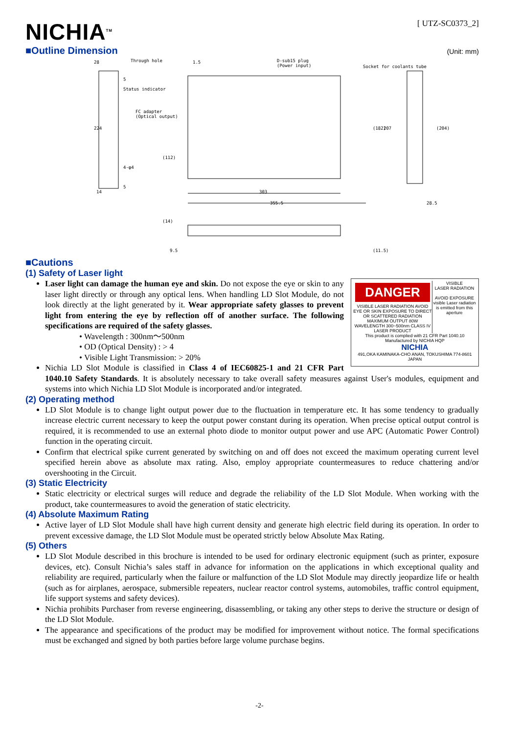NICHIA<sup>TM</sup>
[ UTZ-SC0373_2]
■Outline Dimension
(Unit: mm)
Through hole
Status indicator
FC adapter
(Optical output)
D-sub15 plug
(Power input)
Socket for coolants tube
28
1.5
224
(112)
(182)
207
(204)
14
303
355.5
28.5
(14)
9.5
(11.5)
4-φ4
5
5
■Cautions
(1) Safety of Laser light
DANGER
VISIBLE LASER RADIATION AVOID EYE OR SKIN EXPOSURE TO DIRECT OR SCATTERED RADIATION MAXIMUM OUTPUT 80W WAVELENGTH 300~500nm CLASS IV LASER PRODUCT
VISIBLE
LASER RADIATION
AVOID EXPOSURE
visible Laser radiation is emitted from this aperture
This product is complied with 21 CFR Part 1040.10
Manufactured by NICHIA HQP
NICHIA
491,OKA KAMINAKA-CHO ANAN, TOKUSHIMA 774-8601 JAPAN
Laser light can damage the human eye and skin. Do not expose the eye or skin to any laser light directly or through any optical lens. When handling LD Slot Module, do not look directly at the light generated by it. Wear appropriate safety glasses to prevent light from entering the eye by reflection off of another surface. The following specifications are required of the safety glasses.
• Wavelength : 300nm～500nm
• OD (Optical Density) : > 4
• Visible Light Transmission: > 20%
Nichia LD Slot Module is classified in Class 4 of IEC60825-1 and 21 CFR Part 1040.10 Safety Standards. It is absolutely necessary to take overall safety measures against User's modules, equipment and systems into which Nichia LD Slot Module is incorporated and/or integrated.
(2) Operating method
LD Slot Module is to change light output power due to the fluctuation in temperature etc. It has some tendency to gradually increase electric current necessary to keep the output power constant during its operation. When precise optical output control is required, it is recommended to use an external photo diode to monitor output power and use APC (Automatic Power Control) function in the operating circuit.
Confirm that electrical spike current generated by switching on and off does not exceed the maximum operating current level specified herein above as absolute max rating. Also, employ appropriate countermeasures to reduce chattering and/or overshooting in the Circuit.
(3) Static Electricity
Static electricity or electrical surges will reduce and degrade the reliability of the LD Slot Module. When working with the product, take countermeasures to avoid the generation of static electricity.
(4) Absolute Maximum Rating
Active layer of LD Slot Module shall have high current density and generate high electric field during its operation. In order to prevent excessive damage, the LD Slot Module must be operated strictly below Absolute Max Rating.
(5) Others
LD Slot Module described in this brochure is intended to be used for ordinary electronic equipment (such as printer, exposure devices, etc). Consult Nichia’s sales staff in advance for information on the applications in which exceptional quality and reliability are required, particularly when the failure or malfunction of the LD Slot Module may directly jeopardize life or health (such as for airplanes, aerospace, submersible repeaters, nuclear reactor control systems, automobiles, traffic control equipment, life support systems and safety devices).
Nichia prohibits Purchaser from reverse engineering, disassembling, or taking any other steps to derive the structure or design of the LD Slot Module.
The appearance and specifications of the product may be modified for improvement without notice. The formal specifications must be exchanged and signed by both parties before large volume purchase begins.
-2-